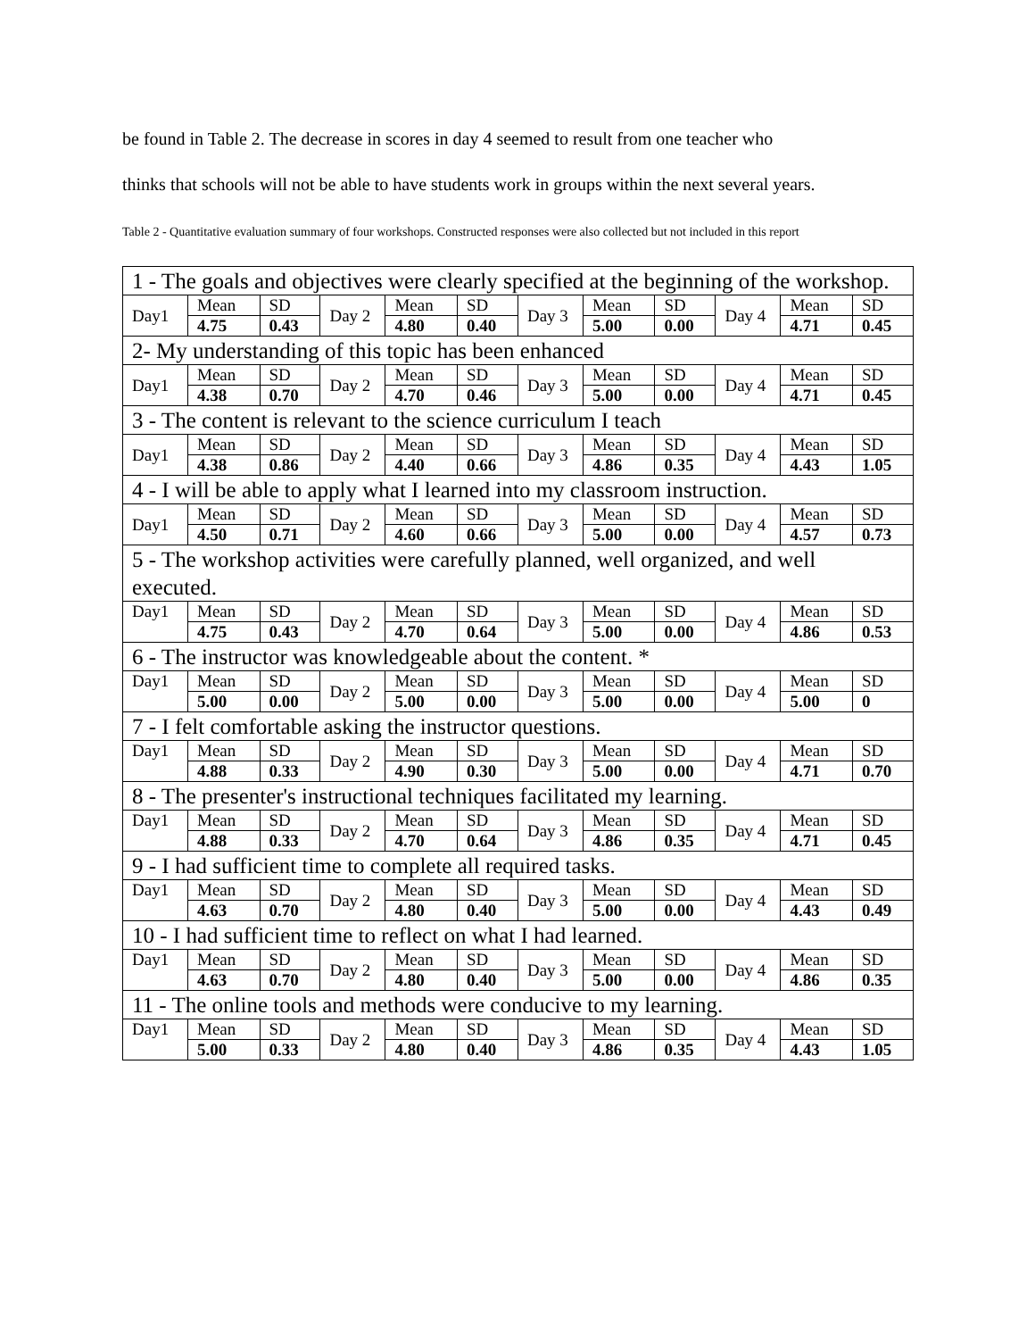be found in Table 2. The decrease in scores in day 4 seemed to result from one teacher who
thinks that schools will not be able to have students work in groups within the next several years.
Table 2 - Quantitative evaluation summary of four workshops. Constructed responses were also collected but not included in this report
| 1 - The goals and objectives were clearly specified at the beginning of the workshop. | | | | | | | | | | | |
| Day1 | Mean | SD | Day 2 | Mean | SD | Day 3 | Mean | SD | Day 4 | Mean | SD |
| | 4.75 | 0.43 | | 4.80 | 0.40 | | 5.00 | 0.00 | | 4.71 | 0.45 |
| 2- My understanding of this topic has been enhanced | | | | | | | | | | | |
| Day1 | Mean | SD | Day 2 | Mean | SD | Day 3 | Mean | SD | Day 4 | Mean | SD |
| | 4.38 | 0.70 | | 4.70 | 0.46 | | 5.00 | 0.00 | | 4.71 | 0.45 |
| 3 - The content is relevant to the science curriculum I teach | | | | | | | | | | | |
| Day1 | Mean | SD | Day 2 | Mean | SD | Day 3 | Mean | SD | Day 4 | Mean | SD |
| | 4.38 | 0.86 | | 4.40 | 0.66 | | 4.86 | 0.35 | | 4.43 | 1.05 |
| 4 - I will be able to apply what I learned into my classroom instruction. | | | | | | | | | | | |
| Day1 | Mean | SD | Day 2 | Mean | SD | Day 3 | Mean | SD | Day 4 | Mean | SD |
| | 4.50 | 0.71 | | 4.60 | 0.66 | | 5.00 | 0.00 | | 4.57 | 0.73 |
| 5 - The workshop activities were carefully planned, well organized, and well executed. | | | | | | | | | | | |
| Day1 | Mean | SD | Day 2 | Mean | SD | Day 3 | Mean | SD | Day 4 | Mean | SD |
| | 4.75 | 0.43 | | 4.70 | 0.64 | | 5.00 | 0.00 | | 4.86 | 0.53 |
| 6 - The instructor was knowledgeable about the content. * | | | | | | | | | | | |
| Day1 | Mean | SD | Day 2 | Mean | SD | Day 3 | Mean | SD | Day 4 | Mean | SD |
| | 5.00 | 0.00 | | 5.00 | 0.00 | | 5.00 | 0.00 | | 5.00 | 0 |
| 7 - I felt comfortable asking the instructor questions. | | | | | | | | | | | |
| Day1 | Mean | SD | Day 2 | Mean | SD | Day 3 | Mean | SD | Day 4 | Mean | SD |
| | 4.88 | 0.33 | | 4.90 | 0.30 | | 5.00 | 0.00 | | 4.71 | 0.70 |
| 8 - The presenter's instructional techniques facilitated my learning. | | | | | | | | | | | |
| Day1 | Mean | SD | Day 2 | Mean | SD | Day 3 | Mean | SD | Day 4 | Mean | SD |
| | 4.88 | 0.33 | | 4.70 | 0.64 | | 4.86 | 0.35 | | 4.71 | 0.45 |
| 9 - I had sufficient time to complete all required tasks. | | | | | | | | | | | |
| Day1 | Mean | SD | Day 2 | Mean | SD | Day 3 | Mean | SD | Day 4 | Mean | SD |
| | 4.63 | 0.70 | | 4.80 | 0.40 | | 5.00 | 0.00 | | 4.43 | 0.49 |
| 10 - I had sufficient time to reflect on what I had learned. | | | | | | | | | | | |
| Day1 | Mean | SD | Day 2 | Mean | SD | Day 3 | Mean | SD | Day 4 | Mean | SD |
| | 4.63 | 0.70 | | 4.80 | 0.40 | | 5.00 | 0.00 | | 4.86 | 0.35 |
| 11 - The online tools and methods were conducive to my learning. | | | | | | | | | | | |
| Day1 | Mean | SD | Day 2 | Mean | SD | Day 3 | Mean | SD | Day 4 | Mean | SD |
| | 5.00 | 0.33 | | 4.80 | 0.40 | | 4.86 | 0.35 | | 4.43 | 1.05 |